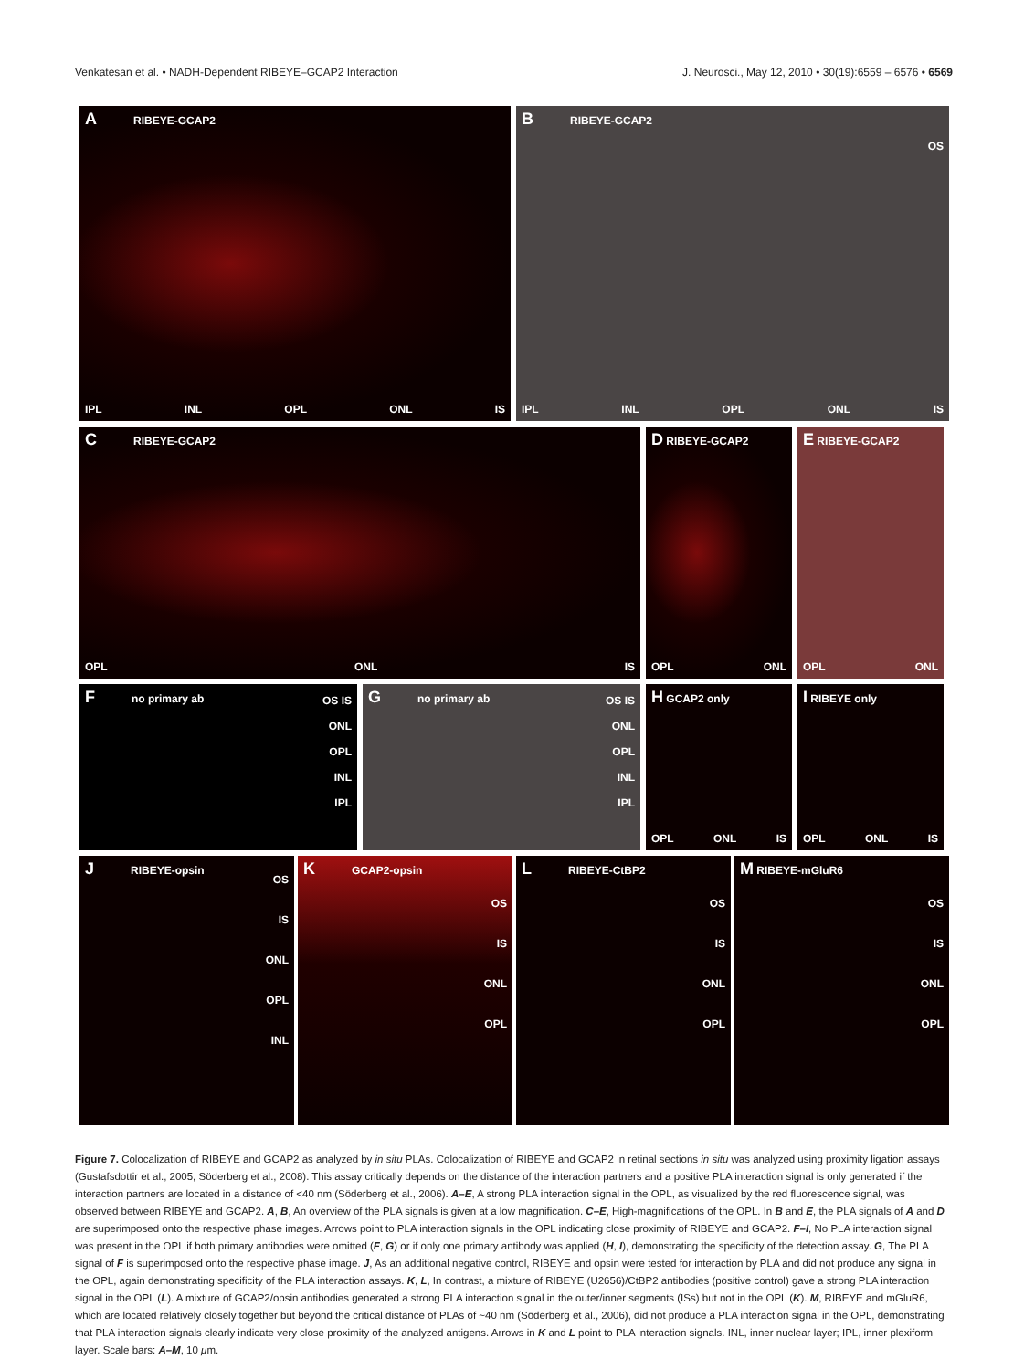Venkatesan et al. • NADH-Dependent RIBEYE–GCAP2 Interaction J. Neurosci., May 12, 2010 • 30(19):6559 – 6576 • 6569
A RIBEYE-GCAP2
IPL INL OPL ONL IS
B RIBEYE-GCAP2
OS
IPL INL OPL ONL IS
C RIBEYE-GCAP2
OPL ONL IS
D RIBEYE-GCAP2
OPL ONL
E RIBEYE-GCAP2
OPL ONL
Fno primary ab
OS IS
ONL
OPL
INL
IPL
Gno primary ab
OS IS
ONL
OPL
INL
IPL
H GCAP2 only
OPL ONL IS
I RIBEYE only
OPL ONL IS
J RIBEYE-opsin
OS
IS
ONL
OPL
INL
K GCAP2-opsin
OS
IS
ONL
OPL
L RIBEYE-CtBP2
OS
IS
ONL
OPL
M RIBEYE-mGluR6
OS
IS
ONL
OPL
Figure 7. Colocalization of RIBEYE and GCAP2 as analyzed by in situ PLAs. Colocalization of RIBEYE and GCAP2 in retinal sections in situ was analyzed using proximity ligation assays (Gustafsdottir et al., 2005; Söderberg et al., 2008). This assay critically depends on the distance of the interaction partners and a positive PLA interaction signal is only generated if the interaction partners are located in a distance of <40 nm (Söderberg et al., 2006). A–E, A strong PLA interaction signal in the OPL, as visualized by the red fluorescence signal, was observed between RIBEYE and GCAP2. A, B, An overview of the PLA signals is given at a low magnification. C–E, High-magnifications of the OPL. In B and E, the PLA signals of A and D are superimposed onto the respective phase images. Arrows point to PLA interaction signals in the OPL indicating close proximity of RIBEYE and GCAP2. F–I, No PLA interaction signal was present in the OPL if both primary antibodies were omitted (F, G) or if only one primary antibody was applied (H, I), demonstrating the specificity of the detection assay. G, The PLA signal of F is superimposed onto the respective phase image. J, As an additional negative control, RIBEYE and opsin were tested for interaction by PLA and did not produce any signal in the OPL, again demonstrating specificity of the PLA interaction assays. K, L, In contrast, a mixture of RIBEYE (U2656)/CtBP2 antibodies (positive control) gave a strong PLA interaction signal in the OPL (L). A mixture of GCAP2/opsin antibodies generated a strong PLA interaction signal in the outer/inner segments (ISs) but not in the OPL (K). M, RIBEYE and mGluR6, which are located relatively closely together but beyond the critical distance of PLAs of ~40 nm (Söderberg et al., 2006), did not produce a PLA interaction signal in the OPL, demonstrating that PLA interaction signals clearly indicate very close proximity of the analyzed antigens. Arrows in K and L point to PLA interaction signals. INL, inner nuclear layer; IPL, inner plexiform layer. Scale bars: A–M, 10 μm.